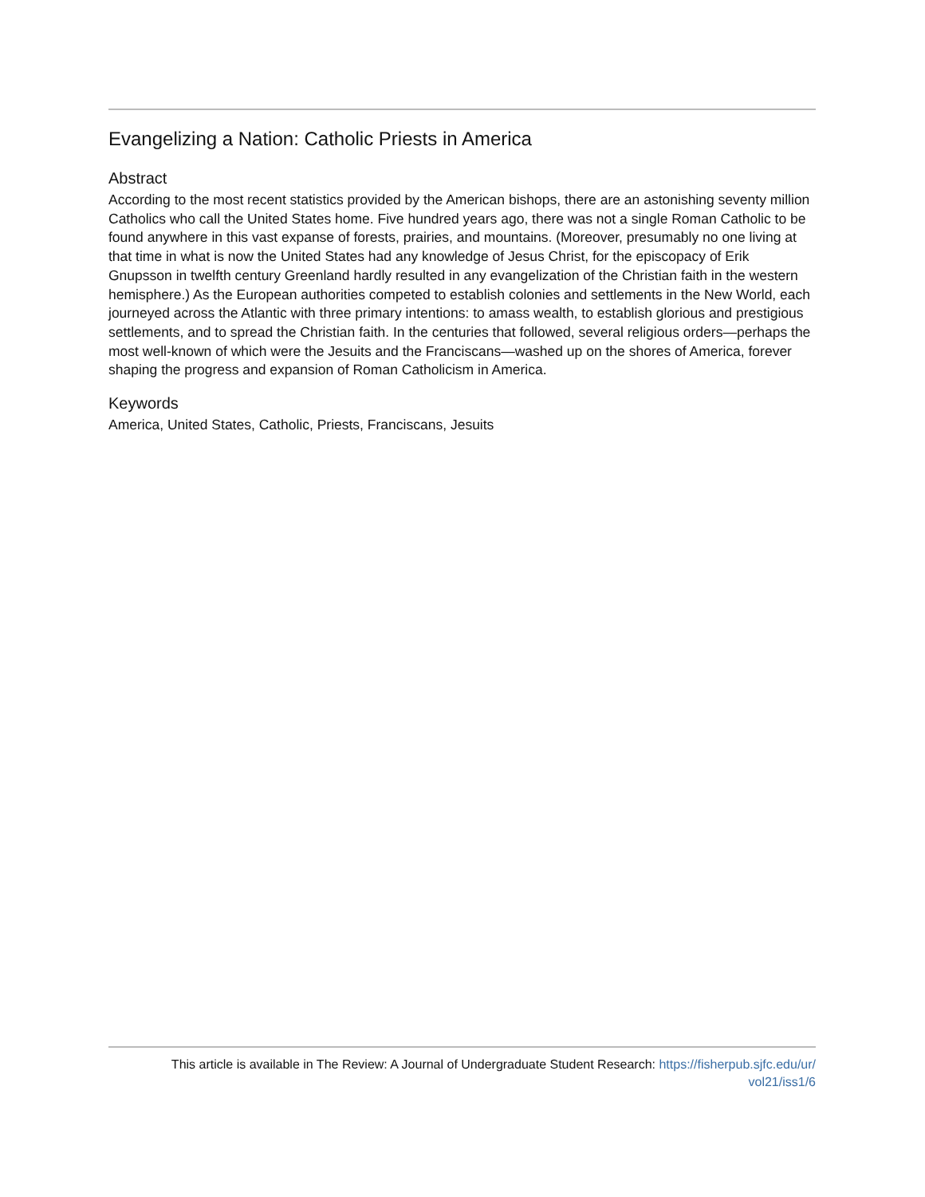Evangelizing a Nation: Catholic Priests in America
Abstract
According to the most recent statistics provided by the American bishops, there are an astonishing seventy million Catholics who call the United States home. Five hundred years ago, there was not a single Roman Catholic to be found anywhere in this vast expanse of forests, prairies, and mountains. (Moreover, presumably no one living at that time in what is now the United States had any knowledge of Jesus Christ, for the episcopacy of Erik Gnupsson in twelfth century Greenland hardly resulted in any evangelization of the Christian faith in the western hemisphere.) As the European authorities competed to establish colonies and settlements in the New World, each journeyed across the Atlantic with three primary intentions: to amass wealth, to establish glorious and prestigious settlements, and to spread the Christian faith. In the centuries that followed, several religious orders—perhaps the most well-known of which were the Jesuits and the Franciscans—washed up on the shores of America, forever shaping the progress and expansion of Roman Catholicism in America.
Keywords
America, United States, Catholic, Priests, Franciscans, Jesuits
This article is available in The Review: A Journal of Undergraduate Student Research: https://fisherpub.sjfc.edu/ur/
vol21/iss1/6